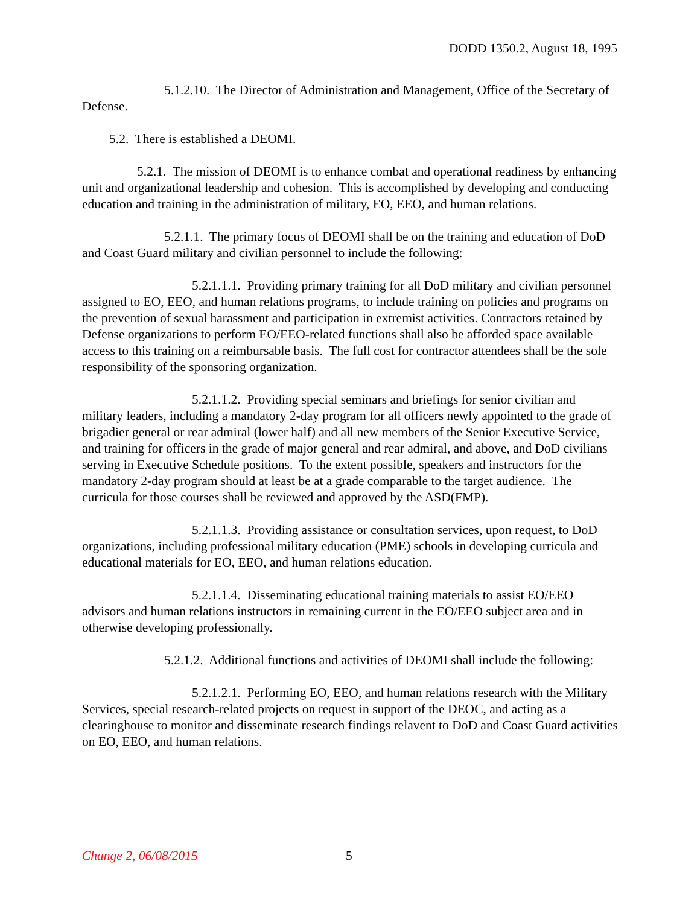DODD 1350.2, August 18, 1995
5.1.2.10. The Director of Administration and Management, Office of the Secretary of Defense.
5.2. There is established a DEOMI.
5.2.1. The mission of DEOMI is to enhance combat and operational readiness by enhancing unit and organizational leadership and cohesion. This is accomplished by developing and conducting education and training in the administration of military, EO, EEO, and human relations.
5.2.1.1. The primary focus of DEOMI shall be on the training and education of DoD and Coast Guard military and civilian personnel to include the following:
5.2.1.1.1. Providing primary training for all DoD military and civilian personnel assigned to EO, EEO, and human relations programs, to include training on policies and programs on the prevention of sexual harassment and participation in extremist activities. Contractors retained by Defense organizations to perform EO/EEO-related functions shall also be afforded space available access to this training on a reimbursable basis. The full cost for contractor attendees shall be the sole responsibility of the sponsoring organization.
5.2.1.1.2. Providing special seminars and briefings for senior civilian and military leaders, including a mandatory 2-day program for all officers newly appointed to the grade of brigadier general or rear admiral (lower half) and all new members of the Senior Executive Service, and training for officers in the grade of major general and rear admiral, and above, and DoD civilians serving in Executive Schedule positions. To the extent possible, speakers and instructors for the mandatory 2-day program should at least be at a grade comparable to the target audience. The curricula for those courses shall be reviewed and approved by the ASD(FMP).
5.2.1.1.3. Providing assistance or consultation services, upon request, to DoD organizations, including professional military education (PME) schools in developing curricula and educational materials for EO, EEO, and human relations education.
5.2.1.1.4. Disseminating educational training materials to assist EO/EEO advisors and human relations instructors in remaining current in the EO/EEO subject area and in otherwise developing professionally.
5.2.1.2. Additional functions and activities of DEOMI shall include the following:
5.2.1.2.1. Performing EO, EEO, and human relations research with the Military Services, special research-related projects on request in support of the DEOC, and acting as a clearinghouse to monitor and disseminate research findings relavent to DoD and Coast Guard activities on EO, EEO, and human relations.
Change 2, 06/08/2015 5